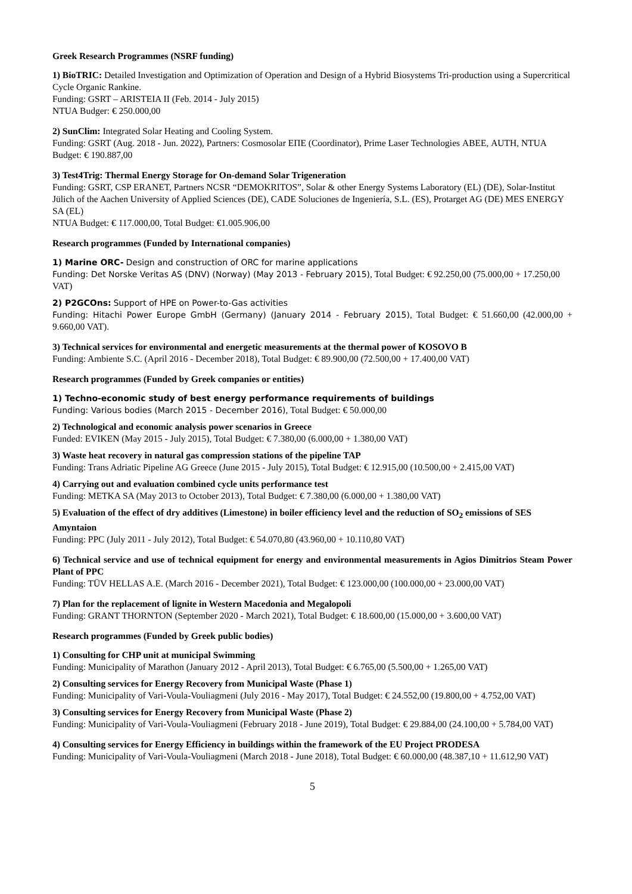Greek Research Programmes (NSRF funding)
1) BioTRIC: Detailed Investigation and Optimization of Operation and Design of a Hybrid Biosystems Tri-production using a Supercritical Cycle Organic Rankine.
Funding: GSRT – ARISTEIA II (Feb. 2014 - July 2015)
NTUA Budger: € 250.000,00
2) SunClim: Integrated Solar Heating and Cooling System.
Funding: GSRT (Aug. 2018 - Jun. 2022), Partners: Cosmosolar ΕΠΕ (Coordinator), Prime Laser Technologies ΑΒΕΕ, AUTH, NTUA Budget: € 190.887,00
3) Test4Trig: Thermal Energy Storage for On-demand Solar Trigeneration
Funding: GSRT, CSP ERANET, Partners NCSR “DEMOKRITOS”, Solar & other Energy Systems Laboratory (EL) (DE), Solar-Institut Jülich of the Aachen University of Applied Sciences (DE), CADE Soluciones de Ingeniería, S.L. (ES), Protarget AG (DE) MES ENERGY SA (EL)
NTUA Budget: € 117.000,00, Total Budget: €1.005.906,00
Research programmes (Funded by International companies)
1) Marine ORC- Design and construction of ORC for marine applications
Funding: Det Norske Veritas AS (DNV) (Norway) (May 2013 - February 2015), Total Budget: € 92.250,00 (75.000,00 + 17.250,00 VAT)
2) P2GCOns: Support of HPE on Power-to-Gas activities
Funding: Hitachi Power Europe GmbH (Germany) (January 2014 - February 2015), Total Budget: € 51.660,00 (42.000,00 + 9.660,00 VAT).
3) Technical services for environmental and energetic measurements at the thermal power of KOSOVO B
Funding: Ambiente S.C. (April 2016 - December 2018), Total Budget: € 89.900,00 (72.500,00 + 17.400,00 VAT)
Research programmes (Funded by Greek companies or entities)
1) Techno-economic study of best energy performance requirements of buildings
Funding: Various bodies (March 2015 - December 2016), Total Budget: € 50.000,00
2) Technological and economic analysis power scenarios in Greece
Funded: EVIKEN (May 2015 - July 2015), Total Budget: € 7.380,00 (6.000,00 + 1.380,00 VAT)
3) Waste heat recovery in natural gas compression stations of the pipeline TAP
Funding: Trans Adriatic Pipeline AG Greece (June 2015 - July 2015), Total Budget: € 12.915,00 (10.500,00 + 2.415,00 VAT)
4) Carrying out and evaluation combined cycle units performance test
Funding: METKA SA (May 2013 to October 2013), Total Budget: € 7.380,00 (6.000,00 + 1.380,00 VAT)
5) Evaluation of the effect of dry additives (Limestone) in boiler efficiency level and the reduction of SO<sub>2</sub> emissions of SES Amyntaion
Funding: PPC (July 2011 - July 2012), Total Budget: € 54.070,80 (43.960,00 + 10.110,80 VAT)
6) Technical service and use of technical equipment for energy and environmental measurements in Agios Dimitrios Steam Power Plant of PPC
Funding: TÜV HELLAS A.E. (March 2016 - December 2021), Total Budget: € 123.000,00 (100.000,00 + 23.000,00 VAT)
7) Plan for the replacement of lignite in Western Macedonia and Megalopoli
Funding: GRANT THORNTON (September 2020 - March 2021), Total Budget: € 18.600,00 (15.000,00 + 3.600,00 VAT)
Research programmes (Funded by Greek public bodies)
1) Consulting for CHP unit at municipal Swimming
Funding: Municipality of Marathon (January 2012 - April 2013), Total Budget: € 6.765,00 (5.500,00 + 1.265,00 VAT)
2) Consulting services for Energy Recovery from Municipal Waste (Phase 1)
Funding: Municipality of Vari-Voula-Vouliagmeni (July 2016 - May 2017), Total Budget: € 24.552,00 (19.800,00 + 4.752,00 VAT)
3) Consulting services for Energy Recovery from Municipal Waste (Phase 2)
Funding: Municipality of Vari-Voula-Vouliagmeni (February 2018 - June 2019), Total Budget: € 29.884,00 (24.100,00 + 5.784,00 VAT)
4) Consulting services for Energy Efficiency in buildings within the framework of the EU Project PRODESA
Funding: Municipality of Vari-Voula-Vouliagmeni (March 2018 - June 2018), Total Budget: € 60.000,00 (48.387,10 + 11.612,90 VAT)
5